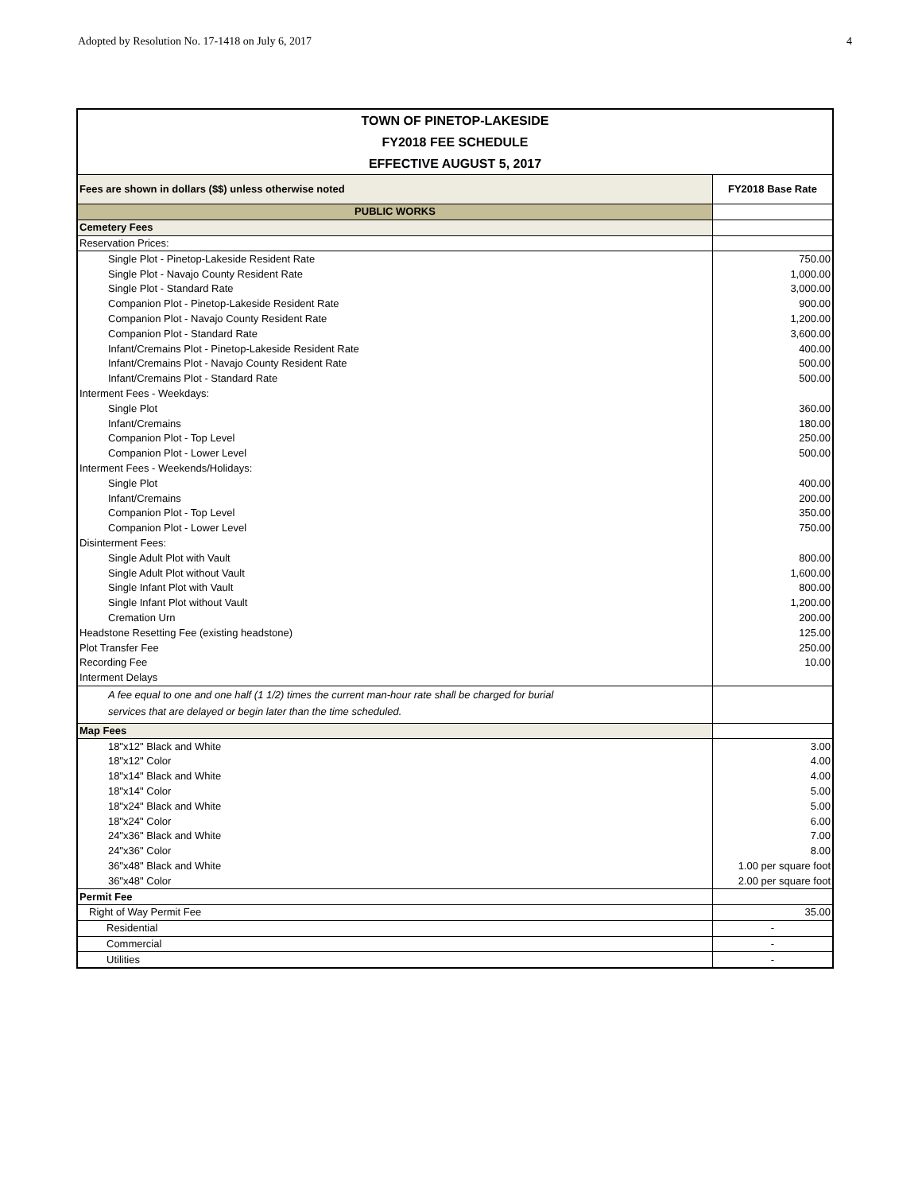Adopted by Resolution No. 17-1418 on July 6, 2017 4
| TOWN OF PINETOP-LAKESIDE | |
| --- | --- |
| FY2018 FEE SCHEDULE | |
| EFFECTIVE AUGUST 5, 2017 | |
| Fees are shown in dollars ($$) unless otherwise noted | FY2018 Base Rate |
| PUBLIC WORKS | |
| Cemetery Fees | |
| Reservation Prices: | |
| Single Plot - Pinetop-Lakeside Resident Rate | 750.00 |
| Single Plot - Navajo County Resident Rate | 1,000.00 |
| Single Plot - Standard Rate | 3,000.00 |
| Companion Plot - Pinetop-Lakeside Resident Rate | 900.00 |
| Companion Plot - Navajo County Resident Rate | 1,200.00 |
| Companion Plot - Standard Rate | 3,600.00 |
| Infant/Cremains Plot - Pinetop-Lakeside Resident Rate | 400.00 |
| Infant/Cremains Plot - Navajo County Resident Rate | 500.00 |
| Infant/Cremains Plot - Standard Rate | 500.00 |
| Interment Fees - Weekdays: | |
| Single Plot | 360.00 |
| Infant/Cremains | 180.00 |
| Companion Plot - Top Level | 250.00 |
| Companion Plot - Lower Level | 500.00 |
| Interment Fees - Weekends/Holidays: | |
| Single Plot | 400.00 |
| Infant/Cremains | 200.00 |
| Companion Plot - Top Level | 350.00 |
| Companion Plot - Lower Level | 750.00 |
| Disinterment Fees: | |
| Single Adult Plot with Vault | 800.00 |
| Single Adult Plot without Vault | 1,600.00 |
| Single Infant Plot with Vault | 800.00 |
| Single Infant Plot without Vault | 1,200.00 |
| Cremation Urn | 200.00 |
| Headstone Resetting Fee (existing headstone) | 125.00 |
| Plot Transfer Fee | 250.00 |
| Recording Fee | 10.00 |
| Interment Delays | |
| A fee equal to one and one half (1 1/2) times the current man-hour rate shall be charged for burial services that are delayed or begin later than the time scheduled. | |
| Map Fees | |
| 18"x12" Black and White | 3.00 |
| 18"x12" Color | 4.00 |
| 18"x14" Black and White | 4.00 |
| 18"x14" Color | 5.00 |
| 18"x24" Black and White | 5.00 |
| 18"x24" Color | 6.00 |
| 24"x36" Black and White | 7.00 |
| 24"x36" Color | 8.00 |
| 36"x48" Black and White | 1.00 per square foot |
| 36"x48" Color | 2.00 per square foot |
| Permit Fee | |
| Right of Way Permit Fee | 35.00 |
| Residential | - |
| Commercial | - |
| Utilities | - |